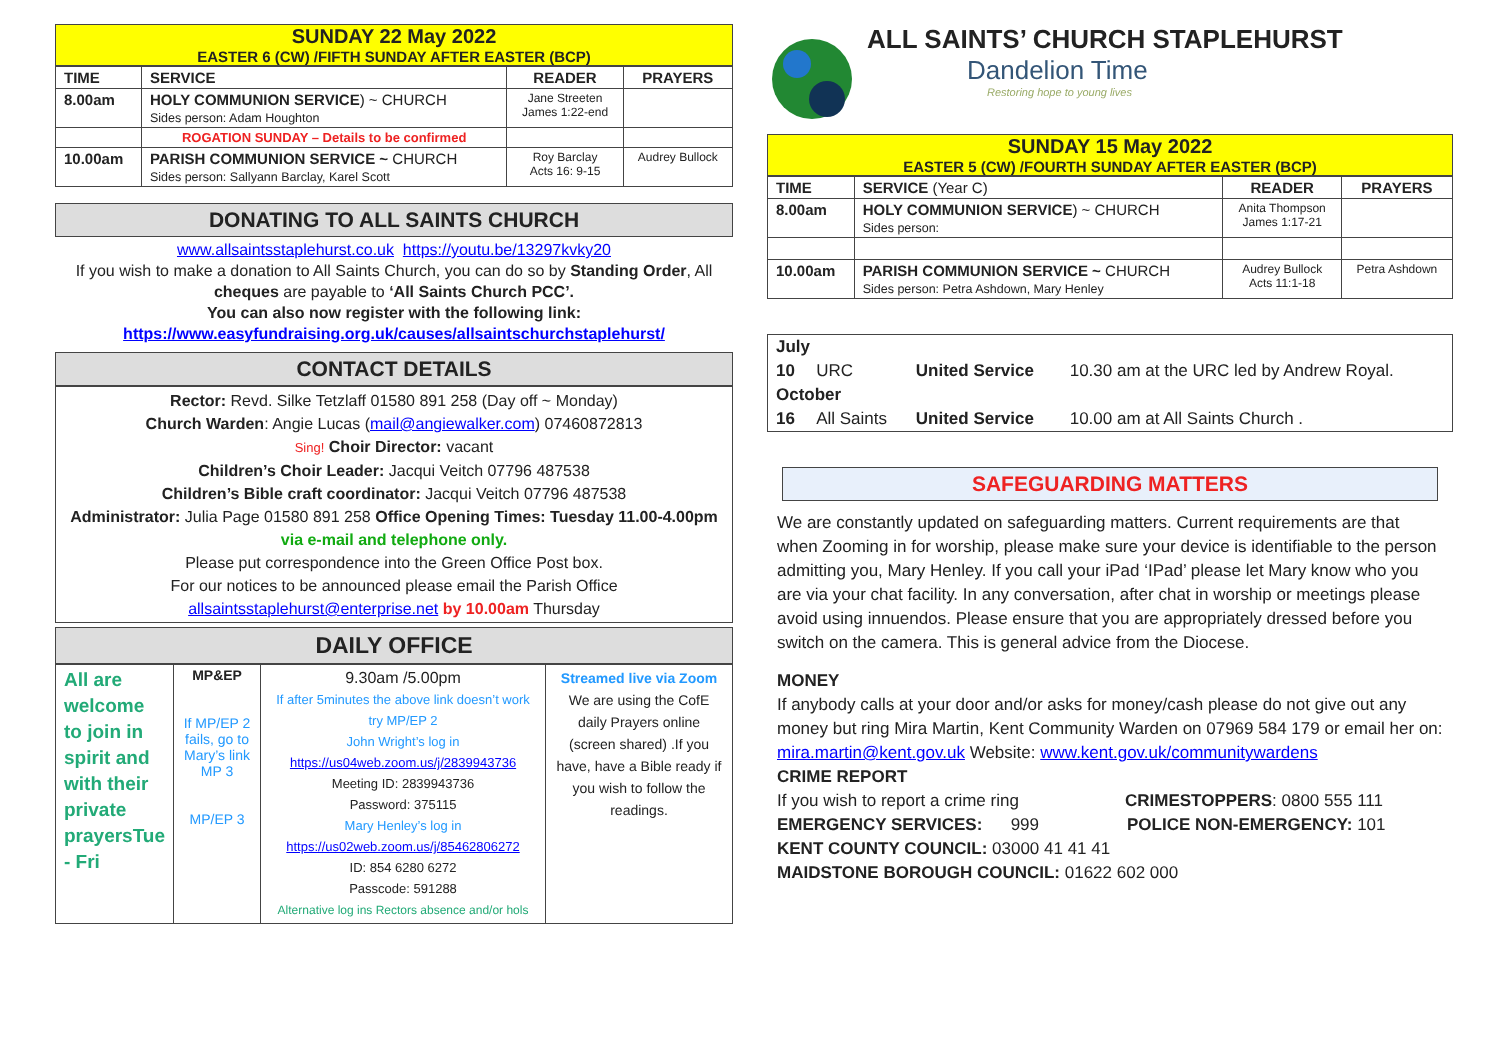SUNDAY 22 May 2022
EASTER 6 (CW) /FIFTH SUNDAY AFTER EASTER (BCP)
| TIME | SERVICE | READER | PRAYERS |
| --- | --- | --- | --- |
| 8.00am | HOLY COMMUNION SERVICE ) ~ CHURCH Sides person: Adam Houghton | Jane Streeten James 1:22-end | |
| | ROGATION SUNDAY – Details to be confirmed | | |
| 10.00am | PARISH COMMUNION SERVICE ~ CHURCH Sides person: Sallyann Barclay, Karel Scott | Roy Barclay Acts 16: 9-15 | Audrey Bullock |
DONATING TO ALL SAINTS CHURCH
www.allsaintsstaplehurst.co.uk https://youtu.be/13297kvky20
If you wish to make a donation to All Saints Church, you can do so by Standing Order, All cheques are payable to ‘All Saints Church PCC’.
You can also now register with the following link:
https://www.easyfundraising.org.uk/causes/allsaintschurchstaplehurst/
CONTACT DETAILS
Rector: Revd. Silke Tetzlaff 01580 891 258 (Day off ~ Monday)
Church Warden: Angie Lucas (mail@angiewalker.com) 07460872813
Sing! Choir Director: vacant
Children’s Choir Leader: Jacqui Veitch 07796 487538
Children’s Bible craft coordinator: Jacqui Veitch 07796 487538
Administrator: Julia Page 01580 891 258 Office Opening Times: Tuesday 11.00-4.00pm via e-mail and telephone only.
Please put correspondence into the Green Office Post box.
For our notices to be announced please email the Parish Office
allsaintsstaplehurst@enterprise.net by 10.00am Thursday
DAILY OFFICE
| All are welcome to join in spirit and with their private prayersTue - Fri | MP&EP If MP/EP 2 fails, go to Mary’s link MP 3 MP/EP 3 | 9.30am /5.00pm If after 5minutes the above link doesn’t work try MP/EP 2 John Wright’s log in https://us04web.zoom.us/j/2839943736 Meeting ID: 2839943736 Password: 375115 Mary Henley’s log in https://us02web.zoom.us/j/85462806272 ID: 854 6280 6272 Passcode: 591288 Alternative log ins Rectors absence and/or hols | Streamed live via Zoom We are using the CofE daily Prayers online (screen shared) .If you have, have a Bible ready if you wish to follow the readings. |
ALL SAINTS’ CHURCH STAPLEHURST
Dandelion Time
Restoring hope to young lives
SUNDAY 15 May 2022
EASTER 5 (CW) /FOURTH SUNDAY AFTER EASTER (BCP)
| TIME | SERVICE (Year C) | READER | PRAYERS |
| --- | --- | --- | --- |
| 8.00am | HOLY COMMUNION SERVICE ) ~ CHURCH Sides person: | Anita Thompson James 1:17-21 | |
| 10.00am | PARISH COMMUNION SERVICE ~ CHURCH Sides person: Petra Ashdown, Mary Henley | Audrey Bullock Acts 11:1-18 | Petra Ashdown |
| July | | | |
| 10 | URC | United Service | 10.30 am at the URC led by Andrew Royal. |
| October | | | |
| 16 | All Saints | United Service | 10.00 am at All Saints Church . |
SAFEGUARDING MATTERS
We are constantly updated on safeguarding matters. Current requirements are that when Zooming in for worship, please make sure your device is identifiable to the person admitting you, Mary Henley. If you call your iPad ‘IPad’ please let Mary know who you are via your chat facility. In any conversation, after chat in worship or meetings please avoid using innuendos. Please ensure that you are appropriately dressed before you switch on the camera. This is general advice from the Diocese.
MONEY
If anybody calls at your door and/or asks for money/cash please do not give out any money but ring Mira Martin, Kent Community Warden on 07969 584 179 or email her on:
mira.martin@kent.gov.uk Website: www.kent.gov.uk/communitywardens
CRIME REPORT
If you wish to report a crime ring CRIMESTOPPERS: 0800 555 111
EMERGENCY SERVICES: 999 POLICE NON-EMERGENCY: 101
KENT COUNTY COUNCIL: 03000 41 41 41
MAIDSTONE BOROUGH COUNCIL: 01622 602 000